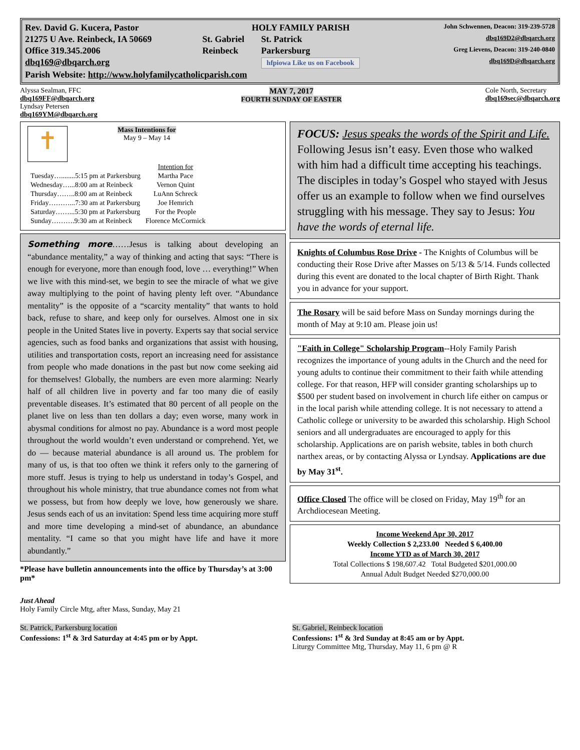| Rev. David G. Kucera, Pastor | HOLY FAMILY PARISH | | John Schwennen, Deacon: 319-239-5728 |
| 21275 U Ave. Reinbeck, IA 50669 | St. Gabriel | St. Patrick | dbq169D2@dbqarch.org |
| Office 319.345.2006 | Reinbeck | Parkersburg | Greg Lievens, Deacon: 319-240-0840 |
| dbq169@dbqarch.org | | hfpiowa Like us on Facebook | dbq169D@dbqarch.org |
| Parish Website: http://www.holyfamilycatholicparish.com | | | |
Alyssa Sealman, FFC
dbq169FF@dbqarch.org
Lyndsay Petersen
dbq169YM@dbqarch.org
MAY 7, 2017
FOURTH SUNDAY OF EASTER
Cole North, Secretary
dbq169sec@dbqarch.org
✝
Mass Intentions for
May 9 – May 14
| | Intention for |
| Tuesday…........5:15 pm at Parkersburg | Martha Pace |
| Wednesday…...8:00 am at Reinbeck | Vernon Quint |
| Thursday……..8:00 am at Reinbeck | LuAnn Schreck |
| Friday………...7:30 am at Parkersburg | Joe Hemrich |
| Saturday……...5:30 pm at Parkersburg | For the People |
| Sunday……….9:30 am at Reinbeck | Florence McCormick |
Something more……Jesus is talking about developing an “abundance mentality,” a way of thinking and acting that says: “There is enough for everyone, more than enough food, love … everything!” When we live with this mind-set, we begin to see the miracle of what we give away multiplying to the point of having plenty left over. “Abundance mentality” is the opposite of a “scarcity mentality” that wants to hold back, refuse to share, and keep only for ourselves. Almost one in six people in the United States live in poverty. Experts say that social service agencies, such as food banks and organizations that assist with housing, utilities and transportation costs, report an increasing need for assistance from people who made donations in the past but now come seeking aid for themselves! Globally, the numbers are even more alarming: Nearly half of all children live in poverty and far too many die of easily preventable diseases. It’s estimated that 80 percent of all people on the planet live on less than ten dollars a day; even worse, many work in abysmal conditions for almost no pay. Abundance is a word most people throughout the world wouldn’t even understand or comprehend. Yet, we do — because material abundance is all around us. The problem for many of us, is that too often we think it refers only to the garnering of more stuff. Jesus is trying to help us understand in today’s Gospel, and throughout his whole ministry, that true abundance comes not from what we possess, but from how deeply we love, how generously we share. Jesus sends each of us an invitation: Spend less time acquiring more stuff and more time developing a mind-set of abundance, an abundance mentality. “I came so that you might have life and have it more abundantly.”
*Please have bulletin announcements into the office by Thursday’s at 3:00 pm*
FOCUS: Jesus speaks the words of the Spirit and Life. Following Jesus isn’t easy. Even those who walked with him had a difficult time accepting his teachings. The disciples in today’s Gospel who stayed with Jesus offer us an example to follow when we find ourselves struggling with his message. They say to Jesus: You have the words of eternal life.
Knights of Columbus Rose Drive - The Knights of Columbus will be conducting their Rose Drive after Masses on 5/13 & 5/14. Funds collected during this event are donated to the local chapter of Birth Right. Thank you in advance for your support.
The Rosary will be said before Mass on Sunday mornings during the month of May at 9:10 am. Please join us!
"Faith in College" Scholarship Program--Holy Family Parish recognizes the importance of young adults in the Church and the need for young adults to continue their commitment to their faith while attending college. For that reason, HFP will consider granting scholarships up to $500 per student based on involvement in church life either on campus or in the local parish while attending college. It is not necessary to attend a Catholic college or university to be awarded this scholarship. High School seniors and all undergraduates are encouraged to apply for this scholarship. Applications are on parish website, tables in both church narthex areas, or by contacting Alyssa or Lyndsay. Applications are due by May 31<sup>st</sup>.
Office Closed The office will be closed on Friday, May 19<sup>th</sup> for an Archdiocesean Meeting.
Income Weekend Apr 30, 2017
Weekly Collection $ 2,233.00 Needed $ 6,400.00
Income YTD as of March 30, 2017
Total Collections $ 198,607.42 Total Budgeted $201,000.00
Annual Adult Budget Needed $270,000.00
Just Ahead
Holy Family Circle Mtg, after Mass, Sunday, May 21
St. Patrick, Parkersburg location
Confessions: 1<sup>st</sup> & 3rd Saturday at 4:45 pm or by Appt.
St. Gabriel, Reinbeck location
Confessions: 1<sup>st</sup> & 3rd Sunday at 8:45 am or by Appt.
Liturgy Committee Mtg, Thursday, May 11, 6 pm @ R